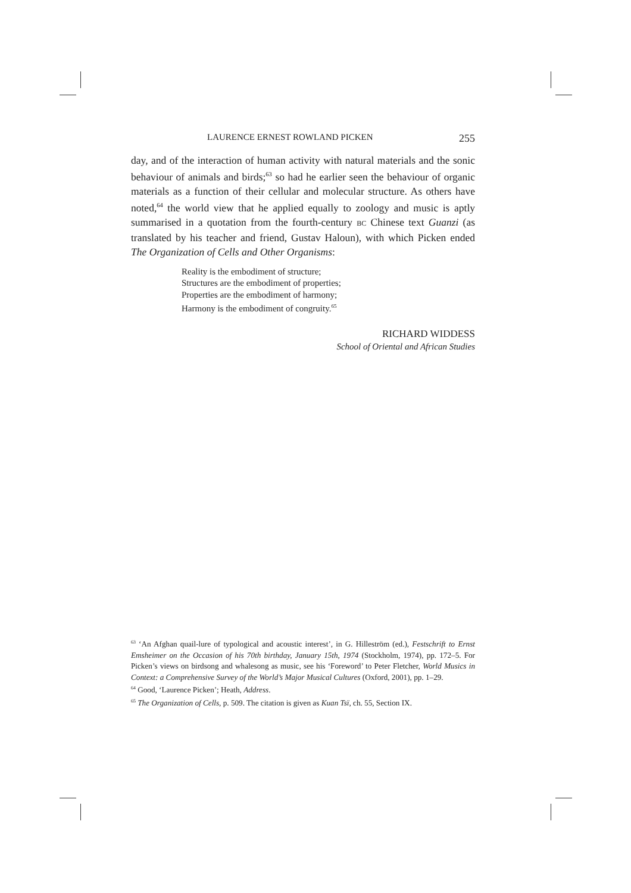LAURENCE ERNEST ROWLAND PICKEN 255
day, and of the interaction of human activity with natural materials and the sonic behaviour of animals and birds;<sup>63</sup> so had he earlier seen the behaviour of organic materials as a function of their cellular and molecular structure. As others have noted,<sup>64</sup> the world view that he applied equally to zoology and music is aptly summarised in a quotation from the fourth-century BC Chinese text Guanzi (as translated by his teacher and friend, Gustav Haloun), with which Picken ended The Organization of Cells and Other Organisms:
Reality is the embodiment of structure;
Structures are the embodiment of properties;
Properties are the embodiment of harmony;
Harmony is the embodiment of congruity.<sup>65</sup>
RICHARD WIDDESS
School of Oriental and African Studies
<sup>63</sup> ‘An Afghan quail-lure of typological and acoustic interest’, in G. Hilleström (ed.), Festschrift to Ernst Emsheimer on the Occasion of his 70th birthday, January 15th, 1974 (Stockholm, 1974), pp. 172–5. For Picken’s views on birdsong and whalesong as music, see his ‘Foreword’ to Peter Fletcher, World Musics in Context: a Comprehensive Survey of the World’s Major Musical Cultures (Oxford, 2001), pp. 1–29.
<sup>64</sup> Good, ‘Laurence Picken’; Heath, Address.
<sup>65</sup> The Organization of Cells, p. 509. The citation is given as Kuan Tsï, ch. 55, Section IX.